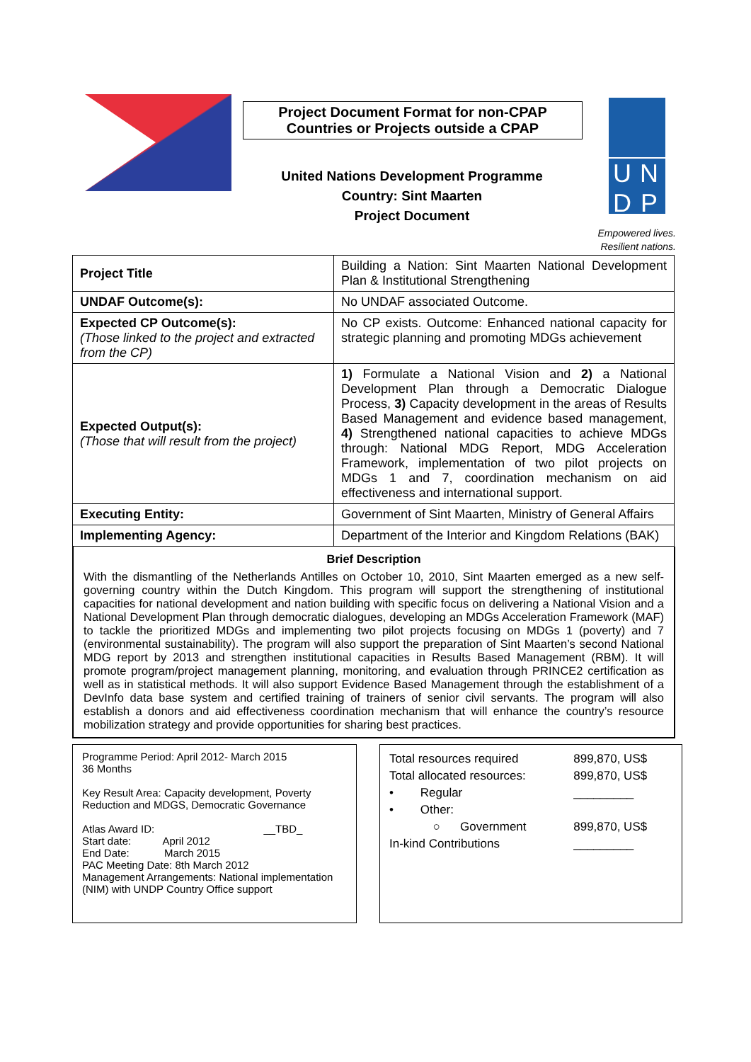Project Document Format for non-CPAP
Countries or Projects outside a CPAP
United Nations Development Programme
Country: Sint Maarten
Project Document
U N
D P
Empowered lives.
Resilient nations.
| Project Title | Building a Nation: Sint Maarten National Development Plan & Institutional Strengthening |
| UNDAF Outcome(s): | No UNDAF associated Outcome. |
| Expected CP Outcome(s): (Those linked to the project and extracted from the CP) | No CP exists. Outcome: Enhanced national capacity for strategic planning and promoting MDGs achievement |
| Expected Output(s): (Those that will result from the project) | 1) Formulate a National Vision and 2) a National Development Plan through a Democratic Dialogue Process, 3) Capacity development in the areas of Results Based Management and evidence based management, 4) Strengthened national capacities to achieve MDGs through: National MDG Report, MDG Acceleration Framework, implementation of two pilot projects on MDGs 1 and 7, coordination mechanism on aid effectiveness and international support. |
| Executing Entity: | Government of Sint Maarten, Ministry of General Affairs |
| Implementing Agency: | Department of the Interior and Kingdom Relations (BAK) |
Brief Description
With the dismantling of the Netherlands Antilles on October 10, 2010, Sint Maarten emerged as a new self-governing country within the Dutch Kingdom. This program will support the strengthening of institutional capacities for national development and nation building with specific focus on delivering a National Vision and a National Development Plan through democratic dialogues, developing an MDGs Acceleration Framework (MAF) to tackle the prioritized MDGs and implementing two pilot projects focusing on MDGs 1 (poverty) and 7 (environmental sustainability). The program will also support the preparation of Sint Maarten’s second National MDG report by 2013 and strengthen institutional capacities in Results Based Management (RBM). It will promote program/project management planning, monitoring, and evaluation through PRINCE2 certification as well as in statistical methods. It will also support Evidence Based Management through the establishment of a DevInfo data base system and certified training of trainers of senior civil servants. The program will also establish a donors and aid effectiveness coordination mechanism that will enhance the country’s resource mobilization strategy and provide opportunities for sharing best practices.
Programme Period: April 2012- March 2015
36 Months
Key Result Area: Capacity development, Poverty Reduction and MDGS, Democratic Governance
Atlas Award ID: __TBD_
Start date: April 2012
End Date: March 2015
PAC Meeting Date: 8th March 2012
Management Arrangements: National implementation (NIM) with UNDP Country Office support
| Total resources required | 899,870, US$ |
| Total allocated resources: | 899,870, US$ |
| • Regular | _________ |
| • Other: | |
| ○ Government | 899,870, US$ |
| In-kind Contributions | _________ |